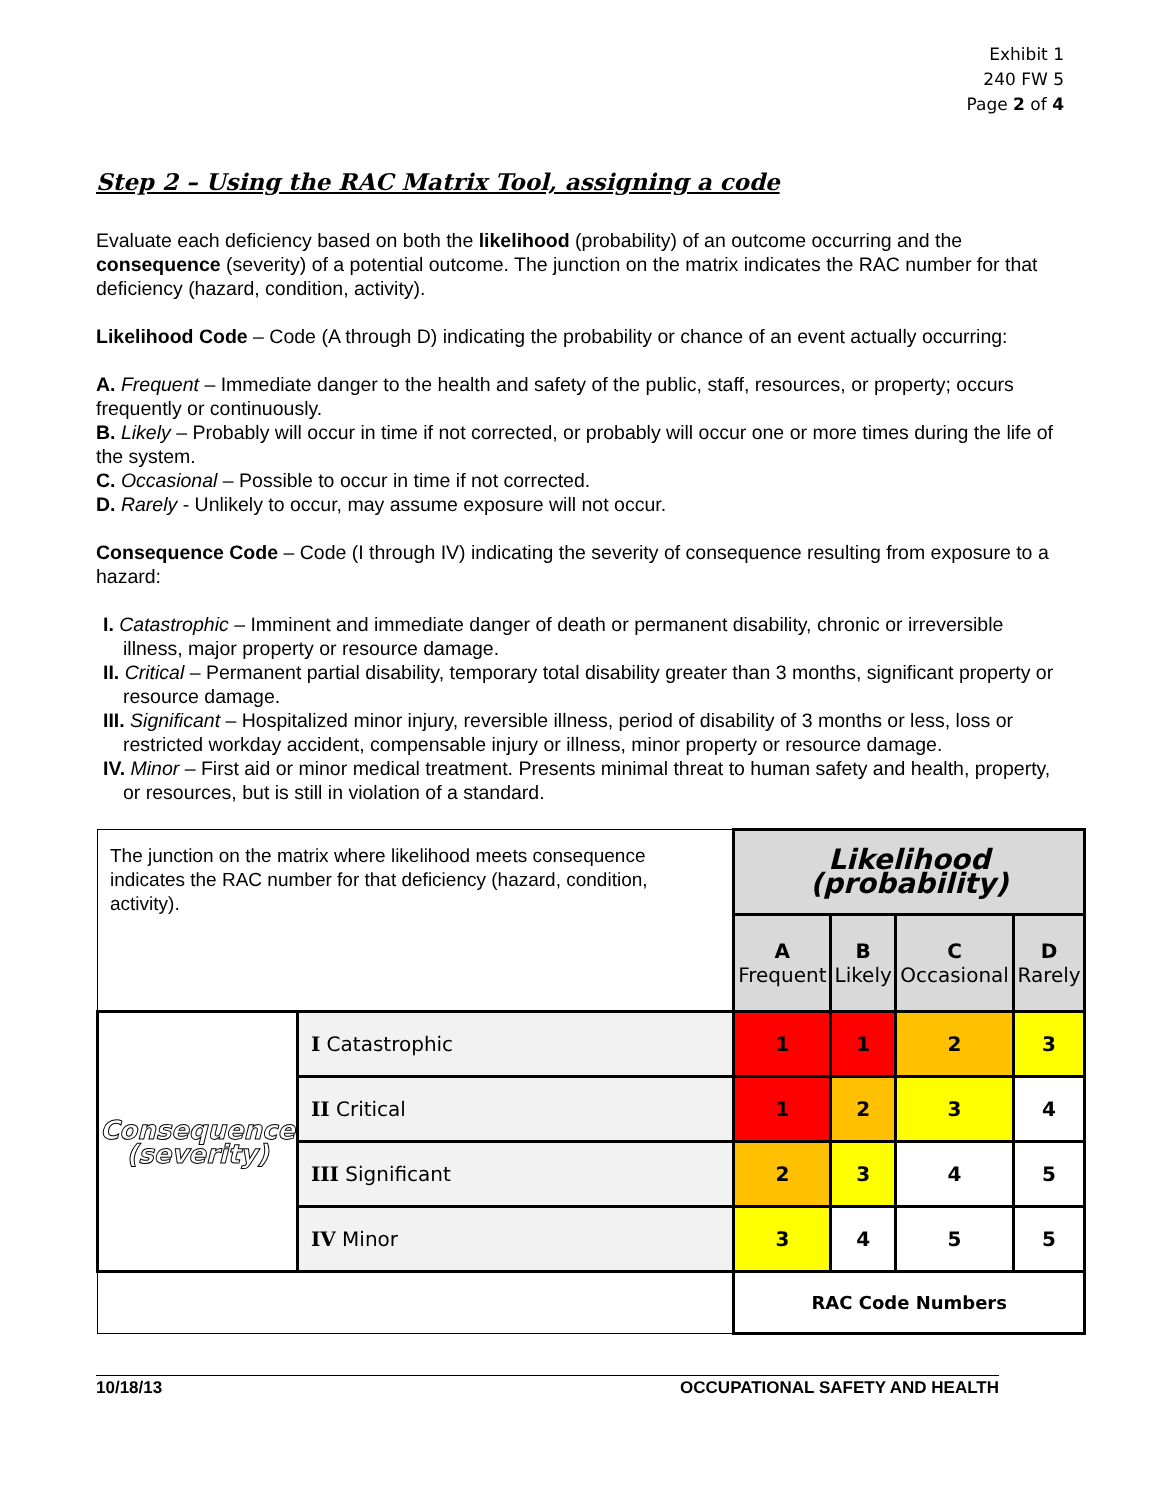Exhibit 1
240 FW 5
Page 2 of 4
Step 2 – Using the RAC Matrix Tool, assigning a code
Evaluate each deficiency based on both the likelihood (probability) of an outcome occurring and the consequence (severity) of a potential outcome. The junction on the matrix indicates the RAC number for that deficiency (hazard, condition, activity).
Likelihood Code – Code (A through D) indicating the probability or chance of an event actually occurring:
A. Frequent – Immediate danger to the health and safety of the public, staff, resources, or property; occurs frequently or continuously.
B. Likely – Probably will occur in time if not corrected, or probably will occur one or more times during the life of the system.
C. Occasional – Possible to occur in time if not corrected.
D. Rarely - Unlikely to occur, may assume exposure will not occur.
Consequence Code – Code (I through IV) indicating the severity of consequence resulting from exposure to a hazard:
I. Catastrophic – Imminent and immediate danger of death or permanent disability, chronic or irreversible illness, major property or resource damage.
II. Critical – Permanent partial disability, temporary total disability greater than 3 months, significant property or resource damage.
III. Significant – Hospitalized minor injury, reversible illness, period of disability of 3 months or less, loss or restricted workday accident, compensable injury or illness, minor property or resource damage.
IV. Minor – First aid or minor medical treatment. Presents minimal threat to human safety and health, property, or resources, but is still in violation of a standard.
| The junction on the matrix where likelihood meets consequence indicates the RAC number for that deficiency (hazard, condition, activity). | | Likelihood (probability) | | | |
| | | A Frequent | B Likely | C Occasional | D Rarely |
| Consequence (severity) | I Catastrophic | 1 | 1 | 2 | 3 |
| | II Critical | 1 | 2 | 3 | 4 |
| | III Significant | 2 | 3 | 4 | 5 |
| | IV Minor | 3 | 4 | 5 | 5 |
| | | RAC Code Numbers | | | |
10/18/13 OCCUPATIONAL SAFETY AND HEALTH